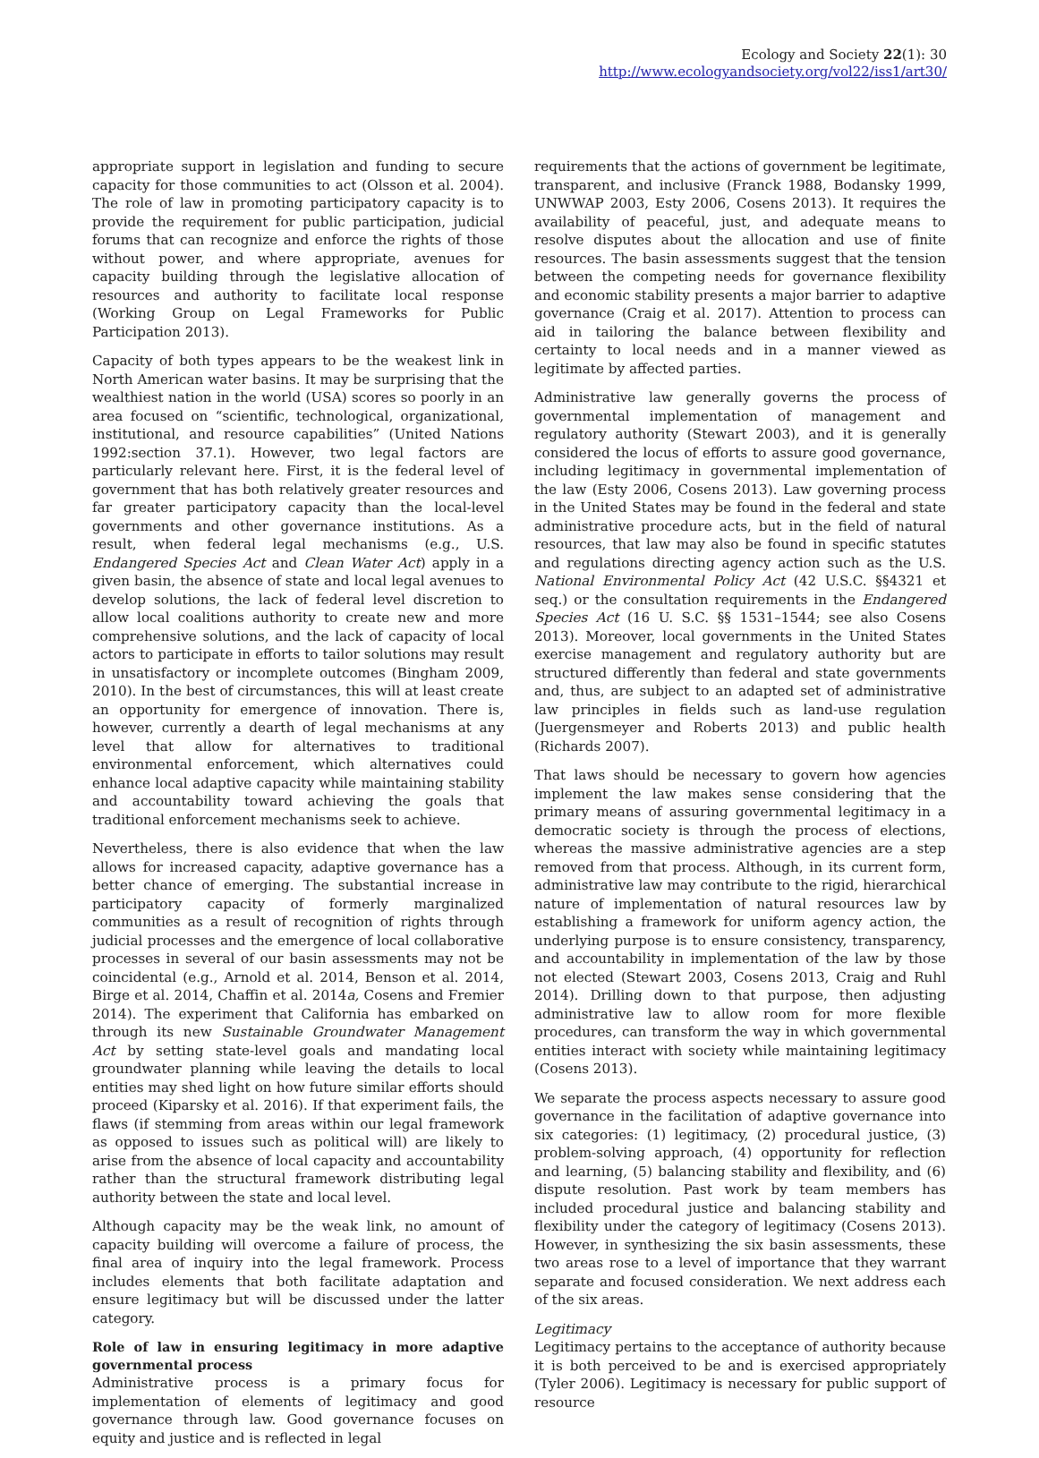Ecology and Society 22(1): 30
http://www.ecologyandsociety.org/vol22/iss1/art30/
appropriate support in legislation and funding to secure capacity for those communities to act (Olsson et al. 2004). The role of law in promoting participatory capacity is to provide the requirement for public participation, judicial forums that can recognize and enforce the rights of those without power, and where appropriate, avenues for capacity building through the legislative allocation of resources and authority to facilitate local response (Working Group on Legal Frameworks for Public Participation 2013).
Capacity of both types appears to be the weakest link in North American water basins. It may be surprising that the wealthiest nation in the world (USA) scores so poorly in an area focused on “scientific, technological, organizational, institutional, and resource capabilities” (United Nations 1992:section 37.1). However, two legal factors are particularly relevant here. First, it is the federal level of government that has both relatively greater resources and far greater participatory capacity than the local-level governments and other governance institutions. As a result, when federal legal mechanisms (e.g., U.S. Endangered Species Act and Clean Water Act) apply in a given basin, the absence of state and local legal avenues to develop solutions, the lack of federal level discretion to allow local coalitions authority to create new and more comprehensive solutions, and the lack of capacity of local actors to participate in efforts to tailor solutions may result in unsatisfactory or incomplete outcomes (Bingham 2009, 2010). In the best of circumstances, this will at least create an opportunity for emergence of innovation. There is, however, currently a dearth of legal mechanisms at any level that allow for alternatives to traditional environmental enforcement, which alternatives could enhance local adaptive capacity while maintaining stability and accountability toward achieving the goals that traditional enforcement mechanisms seek to achieve.
Nevertheless, there is also evidence that when the law allows for increased capacity, adaptive governance has a better chance of emerging. The substantial increase in participatory capacity of formerly marginalized communities as a result of recognition of rights through judicial processes and the emergence of local collaborative processes in several of our basin assessments may not be coincidental (e.g., Arnold et al. 2014, Benson et al. 2014, Birge et al. 2014, Chaffin et al. 2014a, Cosens and Fremier 2014). The experiment that California has embarked on through its new Sustainable Groundwater Management Act by setting state-level goals and mandating local groundwater planning while leaving the details to local entities may shed light on how future similar efforts should proceed (Kiparsky et al. 2016). If that experiment fails, the flaws (if stemming from areas within our legal framework as opposed to issues such as political will) are likely to arise from the absence of local capacity and accountability rather than the structural framework distributing legal authority between the state and local level.
Although capacity may be the weak link, no amount of capacity building will overcome a failure of process, the final area of inquiry into the legal framework. Process includes elements that both facilitate adaptation and ensure legitimacy but will be discussed under the latter category.
Role of law in ensuring legitimacy in more adaptive governmental process
Administrative process is a primary focus for implementation of elements of legitimacy and good governance through law. Good governance focuses on equity and justice and is reflected in legal
requirements that the actions of government be legitimate, transparent, and inclusive (Franck 1988, Bodansky 1999, UNWWAP 2003, Esty 2006, Cosens 2013). It requires the availability of peaceful, just, and adequate means to resolve disputes about the allocation and use of finite resources. The basin assessments suggest that the tension between the competing needs for governance flexibility and economic stability presents a major barrier to adaptive governance (Craig et al. 2017). Attention to process can aid in tailoring the balance between flexibility and certainty to local needs and in a manner viewed as legitimate by affected parties.
Administrative law generally governs the process of governmental implementation of management and regulatory authority (Stewart 2003), and it is generally considered the locus of efforts to assure good governance, including legitimacy in governmental implementation of the law (Esty 2006, Cosens 2013). Law governing process in the United States may be found in the federal and state administrative procedure acts, but in the field of natural resources, that law may also be found in specific statutes and regulations directing agency action such as the U.S. National Environmental Policy Act (42 U.S.C. §§4321 et seq.) or the consultation requirements in the Endangered Species Act (16 U. S.C. §§ 1531–1544; see also Cosens 2013). Moreover, local governments in the United States exercise management and regulatory authority but are structured differently than federal and state governments and, thus, are subject to an adapted set of administrative law principles in fields such as land-use regulation (Juergensmeyer and Roberts 2013) and public health (Richards 2007).
That laws should be necessary to govern how agencies implement the law makes sense considering that the primary means of assuring governmental legitimacy in a democratic society is through the process of elections, whereas the massive administrative agencies are a step removed from that process. Although, in its current form, administrative law may contribute to the rigid, hierarchical nature of implementation of natural resources law by establishing a framework for uniform agency action, the underlying purpose is to ensure consistency, transparency, and accountability in implementation of the law by those not elected (Stewart 2003, Cosens 2013, Craig and Ruhl 2014). Drilling down to that purpose, then adjusting administrative law to allow room for more flexible procedures, can transform the way in which governmental entities interact with society while maintaining legitimacy (Cosens 2013).
We separate the process aspects necessary to assure good governance in the facilitation of adaptive governance into six categories: (1) legitimacy, (2) procedural justice, (3) problem-solving approach, (4) opportunity for reflection and learning, (5) balancing stability and flexibility, and (6) dispute resolution. Past work by team members has included procedural justice and balancing stability and flexibility under the category of legitimacy (Cosens 2013). However, in synthesizing the six basin assessments, these two areas rose to a level of importance that they warrant separate and focused consideration. We next address each of the six areas.
Legitimacy
Legitimacy pertains to the acceptance of authority because it is both perceived to be and is exercised appropriately (Tyler 2006). Legitimacy is necessary for public support of resource